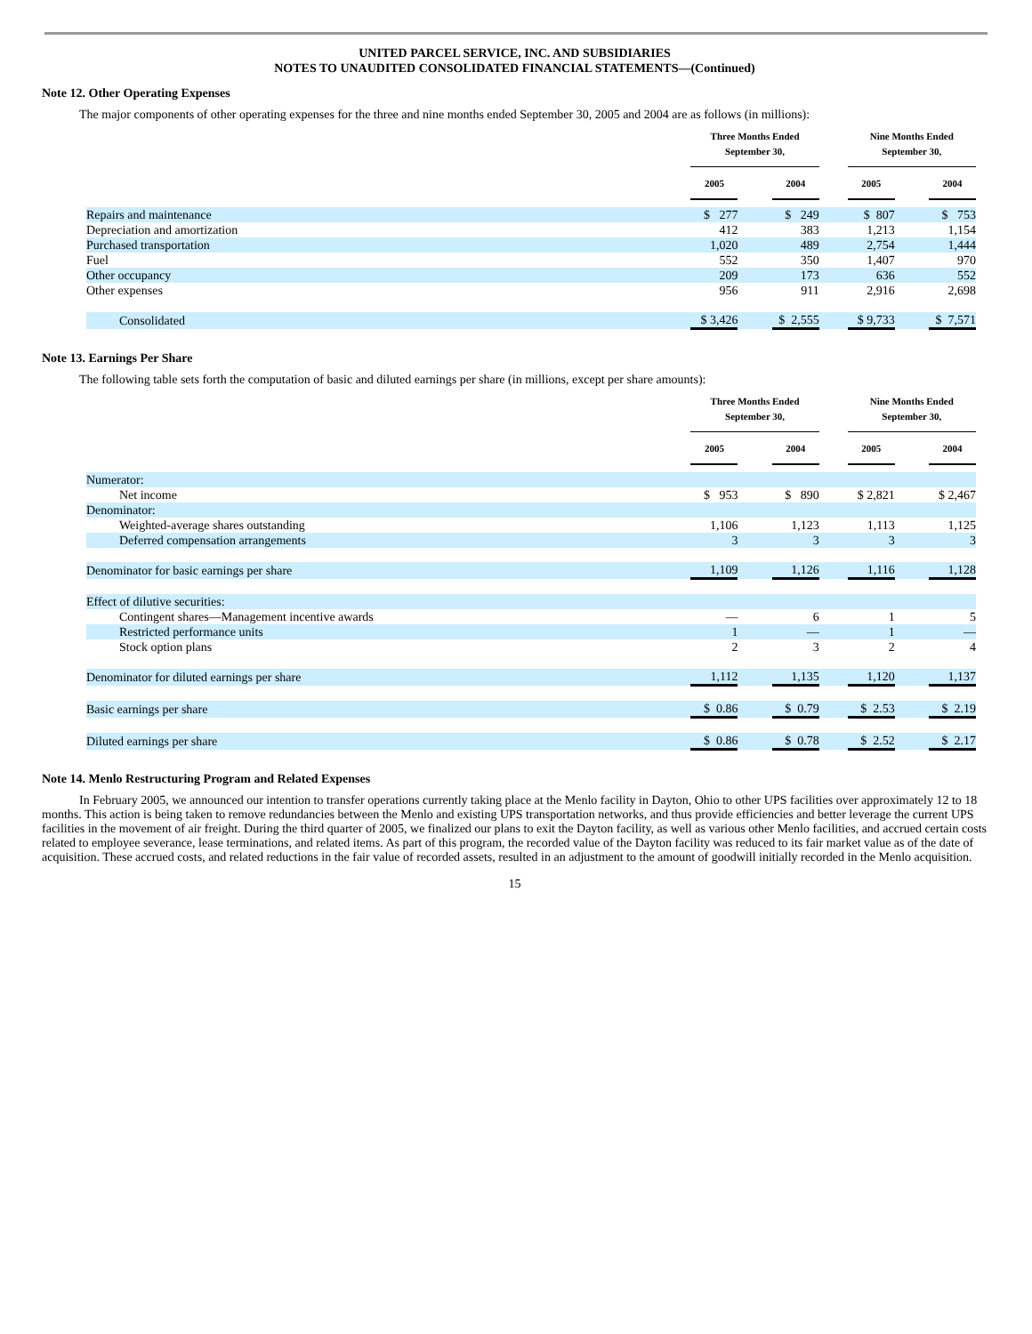UNITED PARCEL SERVICE, INC. AND SUBSIDIARIES
NOTES TO UNAUDITED CONSOLIDATED FINANCIAL STATEMENTS—(Continued)
Note 12. Other Operating Expenses
The major components of other operating expenses for the three and nine months ended September 30, 2005 and 2004 are as follows (in millions):
| | Three Months Ended September 30, | | | | Nine Months Ended September 30, | | |
| --- | --- | --- | --- | --- | --- | --- | --- |
| | 2005 | | 2004 | | 2005 | | 2004 |
| Repairs and maintenance | $ 277 | | $ 249 | | $ 807 | | $ 753 |
| Depreciation and amortization | 412 | | 383 | | 1,213 | | 1,154 |
| Purchased transportation | 1,020 | | 489 | | 2,754 | | 1,444 |
| Fuel | 552 | | 350 | | 1,407 | | 970 |
| Other occupancy | 209 | | 173 | | 636 | | 552 |
| Other expenses | 956 | | 911 | | 2,916 | | 2,698 |
| Consolidated | $ 3,426 | | $ 2,555 | | $ 9,733 | | $ 7,571 |
Note 13. Earnings Per Share
The following table sets forth the computation of basic and diluted earnings per share (in millions, except per share amounts):
| | Three Months Ended September 30, | | | | Nine Months Ended September 30, | | |
| --- | --- | --- | --- | --- | --- | --- | --- |
| | 2005 | | 2004 | | 2005 | | 2004 |
| Numerator: | | | | | | | |
| Net income | $ 953 | | $ 890 | | $ 2,821 | | $ 2,467 |
| Denominator: | | | | | | | |
| Weighted-average shares outstanding | 1,106 | | 1,123 | | 1,113 | | 1,125 |
| Deferred compensation arrangements | 3 | | 3 | | 3 | | 3 |
| Denominator for basic earnings per share | 1,109 | | 1,126 | | 1,116 | | 1,128 |
| Effect of dilutive securities: | | | | | | | |
| Contingent shares—Management incentive awards | — | | 6 | | 1 | | 5 |
| Restricted performance units | 1 | | — | | 1 | | — |
| Stock option plans | 2 | | 3 | | 2 | | 4 |
| Denominator for diluted earnings per share | 1,112 | | 1,135 | | 1,120 | | 1,137 |
| Basic earnings per share | $ 0.86 | | $ 0.79 | | $ 2.53 | | $ 2.19 |
| Diluted earnings per share | $ 0.86 | | $ 0.78 | | $ 2.52 | | $ 2.17 |
Note 14. Menlo Restructuring Program and Related Expenses
In February 2005, we announced our intention to transfer operations currently taking place at the Menlo facility in Dayton, Ohio to other UPS facilities over approximately 12 to 18 months. This action is being taken to remove redundancies between the Menlo and existing UPS transportation networks, and thus provide efficiencies and better leverage the current UPS facilities in the movement of air freight. During the third quarter of 2005, we finalized our plans to exit the Dayton facility, as well as various other Menlo facilities, and accrued certain costs related to employee severance, lease terminations, and related items. As part of this program, the recorded value of the Dayton facility was reduced to its fair market value as of the date of acquisition. These accrued costs, and related reductions in the fair value of recorded assets, resulted in an adjustment to the amount of goodwill initially recorded in the Menlo acquisition.
15